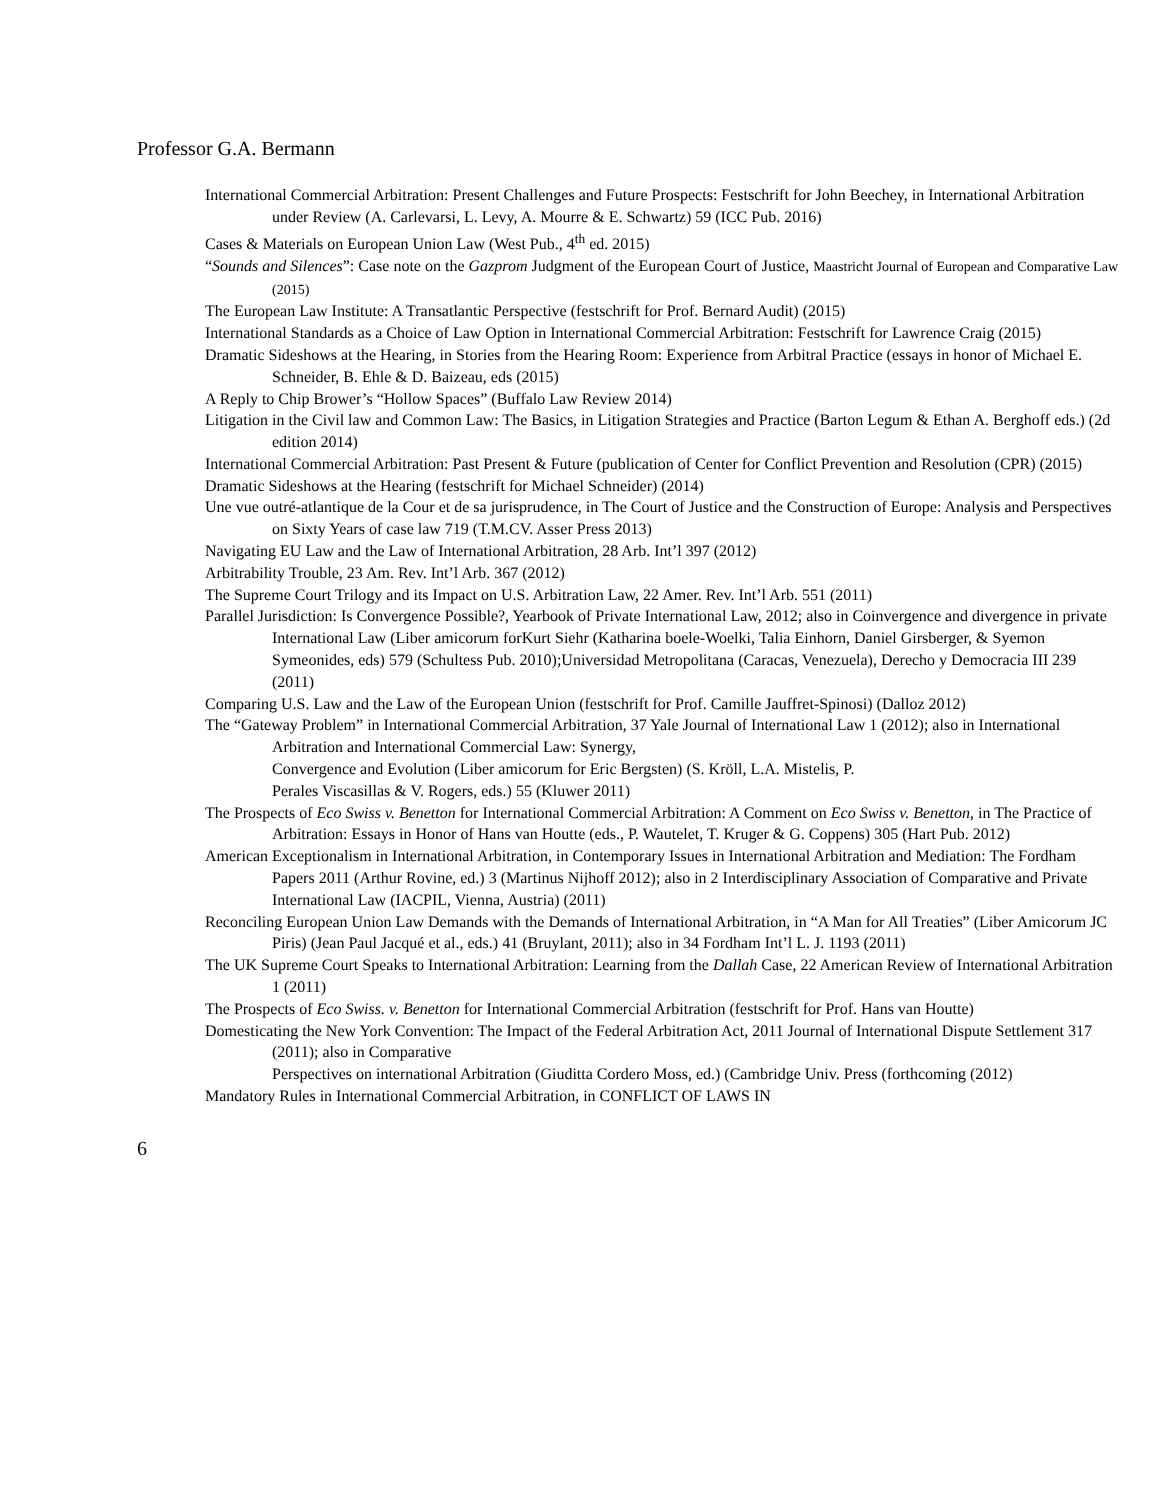Professor G.A. Bermann
International Commercial Arbitration: Present Challenges and Future Prospects: Festschrift for John Beechey, in International Arbitration under Review (A. Carlevarsi, L. Levy, A. Mourre & E. Schwartz) 59 (ICC Pub. 2016)
Cases & Materials on European Union Law (West Pub., 4<sup>th</sup> ed. 2015)
“Sounds and Silences”: Case note on the Gazprom Judgment of the European Court of Justice, Maastricht Journal of European and Comparative Law (2015)
The European Law Institute: A Transatlantic Perspective (festschrift for Prof. Bernard Audit) (2015)
International Standards as a Choice of Law Option in International Commercial Arbitration: Festschrift for Lawrence Craig (2015)
Dramatic Sideshows at the Hearing, in Stories from the Hearing Room: Experience from Arbitral Practice (essays in honor of Michael E. Schneider, B. Ehle & D. Baizeau, eds (2015)
A Reply to Chip Brower’s “Hollow Spaces” (Buffalo Law Review 2014)
Litigation in the Civil law and Common Law: The Basics, in Litigation Strategies and Practice (Barton Legum & Ethan A. Berghoff eds.) (2d edition 2014)
International Commercial Arbitration: Past Present & Future (publication of Center for Conflict Prevention and Resolution (CPR) (2015)
Dramatic Sideshows at the Hearing (festschrift for Michael Schneider) (2014)
Une vue outré-atlantique de la Cour et de sa jurisprudence, in The Court of Justice and the Construction of Europe: Analysis and Perspectives on Sixty Years of case law 719 (T.M.CV. Asser Press 2013)
Navigating EU Law and the Law of International Arbitration, 28 Arb. Int’l 397 (2012)
Arbitrability Trouble, 23 Am. Rev. Int’l Arb. 367 (2012)
The Supreme Court Trilogy and its Impact on U.S. Arbitration Law, 22 Amer. Rev. Int’l Arb. 551 (2011)
Parallel Jurisdiction: Is Convergence Possible?, Yearbook of Private International Law, 2012; also in Coinvergence and divergence in private International Law (Liber amicorum forKurt Siehr (Katharina boele-Woelki, Talia Einhorn, Daniel Girsberger, & Syemon Symeonides, eds) 579 (Schultess Pub. 2010);Universidad Metropolitana (Caracas, Venezuela), Derecho y Democracia III 239 (2011)
Comparing U.S. Law and the Law of the European Union (festschrift for Prof. Camille Jauffret-Spinosi) (Dalloz 2012)
The “Gateway Problem” in International Commercial Arbitration, 37 Yale Journal of International Law 1 (2012); also in International Arbitration and International Commercial Law: Synergy,
Convergence and Evolution (Liber amicorum for Eric Bergsten) (S. Kröll, L.A. Mistelis, P.
Perales Viscasillas & V. Rogers, eds.) 55 (Kluwer 2011)
The Prospects of Eco Swiss v. Benetton for International Commercial Arbitration: A Comment on Eco Swiss v. Benetton, in The Practice of Arbitration: Essays in Honor of Hans van Houtte (eds., P. Wautelet, T. Kruger & G. Coppens) 305 (Hart Pub. 2012)
American Exceptionalism in International Arbitration, in Contemporary Issues in International Arbitration and Mediation: The Fordham Papers 2011 (Arthur Rovine, ed.) 3 (Martinus Nijhoff 2012); also in 2 Interdisciplinary Association of Comparative and Private
International Law (IACPIL, Vienna, Austria) (2011)
Reconciling European Union Law Demands with the Demands of International Arbitration, in “A Man for All Treaties” (Liber Amicorum JC Piris) (Jean Paul Jacqué et al., eds.) 41 (Bruylant, 2011); also in 34 Fordham Int’l L. J. 1193 (2011)
The UK Supreme Court Speaks to International Arbitration: Learning from the Dallah Case, 22 American Review of International Arbitration 1 (2011)
The Prospects of Eco Swiss. v. Benetton for International Commercial Arbitration (festschrift for Prof. Hans van Houtte)
Domesticating the New York Convention: The Impact of the Federal Arbitration Act, 2011 Journal of International Dispute Settlement 317 (2011); also in Comparative
Perspectives on international Arbitration (Giuditta Cordero Moss, ed.) (Cambridge Univ. Press (forthcoming (2012)
Mandatory Rules in International Commercial Arbitration, in CONFLICT OF LAWS IN
6